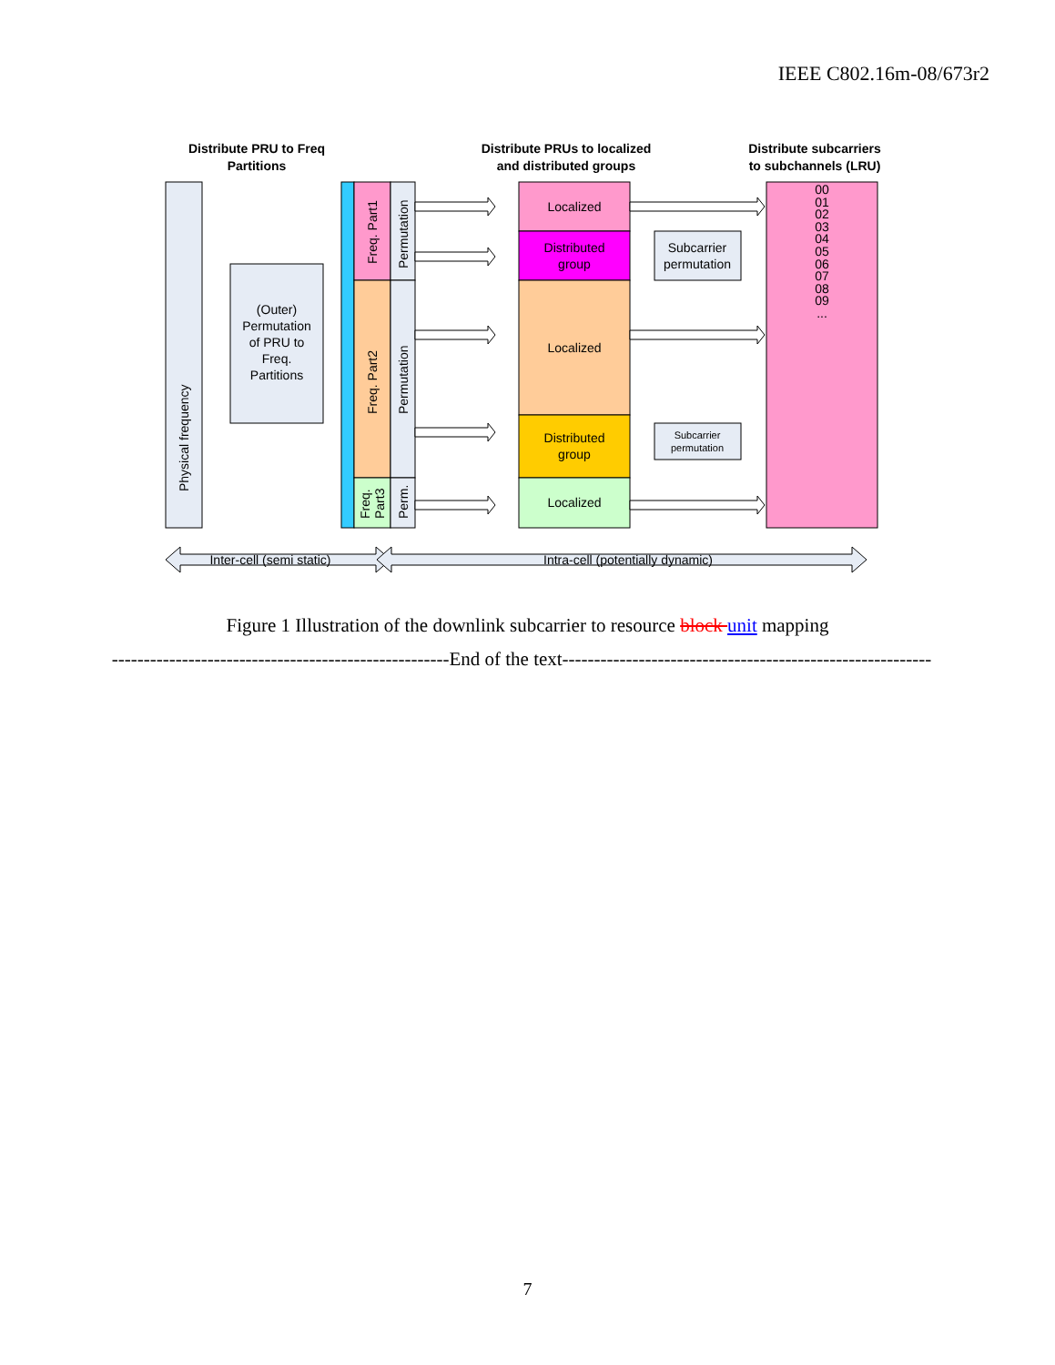IEEE C802.16m-08/673r2
Distribute PRU to Freq
Partitions
Distribute PRUs to localized
and distributed groups
Distribute subcarriers
to subchannels (LRU)
Physical frequency
(Outer)
Permutation
of PRU to
Freq.
Partitions
Freq. Part1
Freq. Part2
Freq.
Part3
Permutation
Permutation
Perm.
Localized
Distributed
group
Localized
Distributed
group
Localized
Subcarrier
permutation
Subcarrier
permutation
00
01
02
03
04
05
06
07
08
09
...
Inter-cell (semi static)
Intra-cell (potentially dynamic)
Figure 1 Illustration of the downlink subcarrier to resource block unit mapping
-----------------------------------------------------End of the text----------------------------------------------------------
7